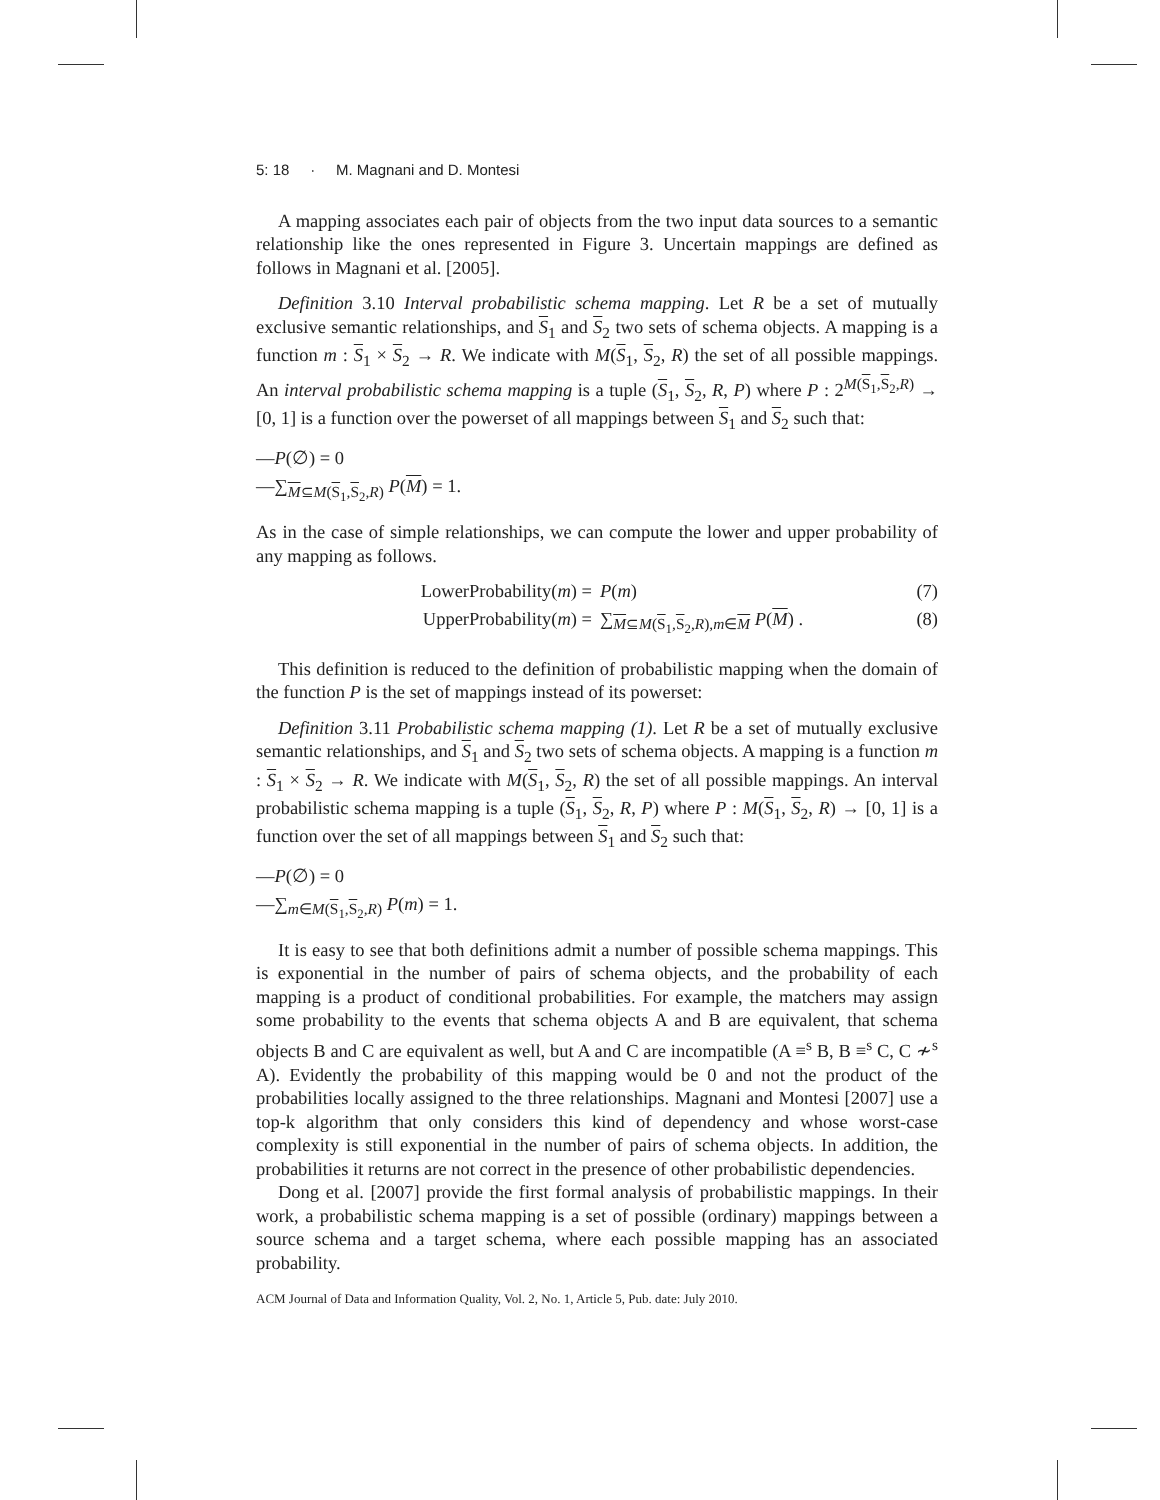5: 18 · M. Magnani and D. Montesi
A mapping associates each pair of objects from the two input data sources to a semantic relationship like the ones represented in Figure 3. Uncertain mappings are defined as follows in Magnani et al. [2005].
Definition 3.10 Interval probabilistic schema mapping. Let R be a set of mutually exclusive semantic relationships, and S<sub>1</sub> and S<sub>2</sub> two sets of schema objects. A mapping is a function m : S<sub>1</sub> × S<sub>2</sub> → R. We indicate with M(S<sub>1</sub>, S<sub>2</sub>, R) the set of all possible mappings. An interval probabilistic schema mapping is a tuple (S<sub>1</sub>, S<sub>2</sub>, R, P) where P : 2<sup>M(S<sub>1</sub>,S<sub>2</sub>,R)</sup> → [0, 1] is a function over the powerset of all mappings between S<sub>1</sub> and S<sub>2</sub> such that:
—P(∅) = 0
—∑<sub>M⊆M(S<sub>1</sub>,S<sub>2</sub>,R)</sub> P(M) = 1.
As in the case of simple relationships, we can compute the lower and upper probability of any mapping as follows.
LowerProbability(m) = P(m) (7)
UpperProbability(m) = ∑<sub>M⊆M(S<sub>1</sub>,S<sub>2</sub>,R),m∈M</sub> P(M) . (8)
This definition is reduced to the definition of probabilistic mapping when the domain of the function P is the set of mappings instead of its powerset:
Definition 3.11 Probabilistic schema mapping (1). Let R be a set of mutually exclusive semantic relationships, and S<sub>1</sub> and S<sub>2</sub> two sets of schema objects. A mapping is a function m : S<sub>1</sub> × S<sub>2</sub> → R. We indicate with M(S<sub>1</sub>, S<sub>2</sub>, R) the set of all possible mappings. An interval probabilistic schema mapping is a tuple (S<sub>1</sub>, S<sub>2</sub>, R, P) where P : M(S<sub>1</sub>, S<sub>2</sub>, R) → [0, 1] is a function over the set of all mappings between S<sub>1</sub> and S<sub>2</sub> such that:
—P(∅) = 0
—∑<sub>m∈M(S<sub>1</sub>,S<sub>2</sub>,R)</sub> P(m) = 1.
It is easy to see that both definitions admit a number of possible schema mappings. This is exponential in the number of pairs of schema objects, and the probability of each mapping is a product of conditional probabilities. For example, the matchers may assign some probability to the events that schema objects A and B are equivalent, that schema objects B and C are equivalent as well, but A and C are incompatible (A ≡<sup>s</sup> B, B ≡<sup>s</sup> C, C ≁<sup>s</sup> A). Evidently the probability of this mapping would be 0 and not the product of the probabilities locally assigned to the three relationships. Magnani and Montesi [2007] use a top-k algorithm that only considers this kind of dependency and whose worst-case complexity is still exponential in the number of pairs of schema objects. In addition, the probabilities it returns are not correct in the presence of other probabilistic dependencies.
Dong et al. [2007] provide the first formal analysis of probabilistic mappings. In their work, a probabilistic schema mapping is a set of possible (ordinary) mappings between a source schema and a target schema, where each possible mapping has an associated probability.
ACM Journal of Data and Information Quality, Vol. 2, No. 1, Article 5, Pub. date: July 2010.